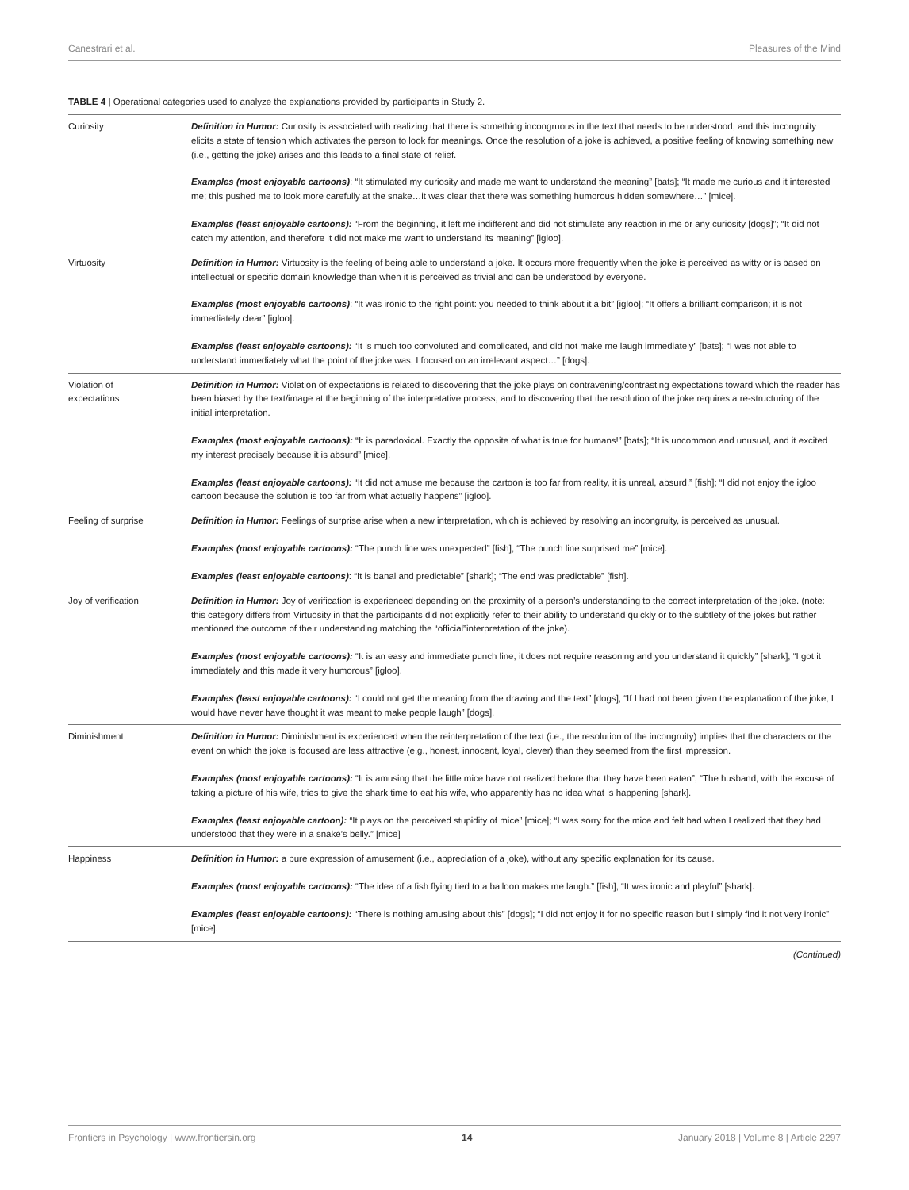Canestrari et al. Pleasures of the Mind
TABLE 4 | Operational categories used to analyze the explanations provided by participants in Study 2.
| Curiosity | Definition in Humor: Curiosity is associated with realizing that there is something incongruous in the text that needs to be understood, and this incongruity elicits a state of tension which activates the person to look for meanings. Once the resolution of a joke is achieved, a positive feeling of knowing something new (i.e., getting the joke) arises and this leads to a final state of relief. Examples (most enjoyable cartoons) : “It stimulated my curiosity and made me want to understand the meaning” [bats]; “It made me curious and it interested me; this pushed me to look more carefully at the snake…it was clear that there was something humorous hidden somewhere…” [mice]. Examples (least enjoyable cartoons): “From the beginning, it left me indifferent and did not stimulate any reaction in me or any curiosity [dogs]”; “It did not catch my attention, and therefore it did not make me want to understand its meaning” [igloo]. |
| Virtuosity | Definition in Humor: Virtuosity is the feeling of being able to understand a joke. It occurs more frequently when the joke is perceived as witty or is based on intellectual or specific domain knowledge than when it is perceived as trivial and can be understood by everyone. Examples (most enjoyable cartoons) : “It was ironic to the right point: you needed to think about it a bit” [igloo]; “It offers a brilliant comparison; it is not immediately clear” [igloo]. Examples (least enjoyable cartoons): “It is much too convoluted and complicated, and did not make me laugh immediately” [bats]; “I was not able to understand immediately what the point of the joke was; I focused on an irrelevant aspect…” [dogs]. |
| Violation of expectations | Definition in Humor: Violation of expectations is related to discovering that the joke plays on contravening/contrasting expectations toward which the reader has been biased by the text/image at the beginning of the interpretative process, and to discovering that the resolution of the joke requires a re-structuring of the initial interpretation. Examples (most enjoyable cartoons): “It is paradoxical. Exactly the opposite of what is true for humans!” [bats]; “It is uncommon and unusual, and it excited my interest precisely because it is absurd” [mice]. Examples (least enjoyable cartoons): “It did not amuse me because the cartoon is too far from reality, it is unreal, absurd.” [fish]; “I did not enjoy the igloo cartoon because the solution is too far from what actually happens” [igloo]. |
| Feeling of surprise | Definition in Humor: Feelings of surprise arise when a new interpretation, which is achieved by resolving an incongruity, is perceived as unusual. Examples (most enjoyable cartoons): “The punch line was unexpected” [fish]; “The punch line surprised me” [mice]. Examples (least enjoyable cartoons) : “It is banal and predictable” [shark]; “The end was predictable” [fish]. |
| Joy of verification | Definition in Humor: Joy of verification is experienced depending on the proximity of a person’s understanding to the correct interpretation of the joke. (note: this category differs from Virtuosity in that the participants did not explicitly refer to their ability to understand quickly or to the subtlety of the jokes but rather mentioned the outcome of their understanding matching the “official”interpretation of the joke). Examples (most enjoyable cartoons): “It is an easy and immediate punch line, it does not require reasoning and you understand it quickly” [shark]; “I got it immediately and this made it very humorous” [igloo]. Examples (least enjoyable cartoons): “I could not get the meaning from the drawing and the text” [dogs]; “If I had not been given the explanation of the joke, I would have never have thought it was meant to make people laugh” [dogs]. |
| Diminishment | Definition in Humor: Diminishment is experienced when the reinterpretation of the text (i.e., the resolution of the incongruity) implies that the characters or the event on which the joke is focused are less attractive (e.g., honest, innocent, loyal, clever) than they seemed from the first impression. Examples (most enjoyable cartoons): “It is amusing that the little mice have not realized before that they have been eaten”; “The husband, with the excuse of taking a picture of his wife, tries to give the shark time to eat his wife, who apparently has no idea what is happening [shark]. Examples (least enjoyable cartoon): “It plays on the perceived stupidity of mice” [mice]; “I was sorry for the mice and felt bad when I realized that they had understood that they were in a snake’s belly.” [mice] |
| Happiness | Definition in Humor: a pure expression of amusement (i.e., appreciation of a joke), without any specific explanation for its cause. Examples (most enjoyable cartoons): “The idea of a fish flying tied to a balloon makes me laugh.” [fish]; “It was ironic and playful” [shark]. Examples (least enjoyable cartoons): “There is nothing amusing about this” [dogs]; “I did not enjoy it for no specific reason but I simply find it not very ironic” [mice]. |
(Continued)
Frontiers in Psychology | www.frontiersin.org 14 January 2018 | Volume 8 | Article 2297